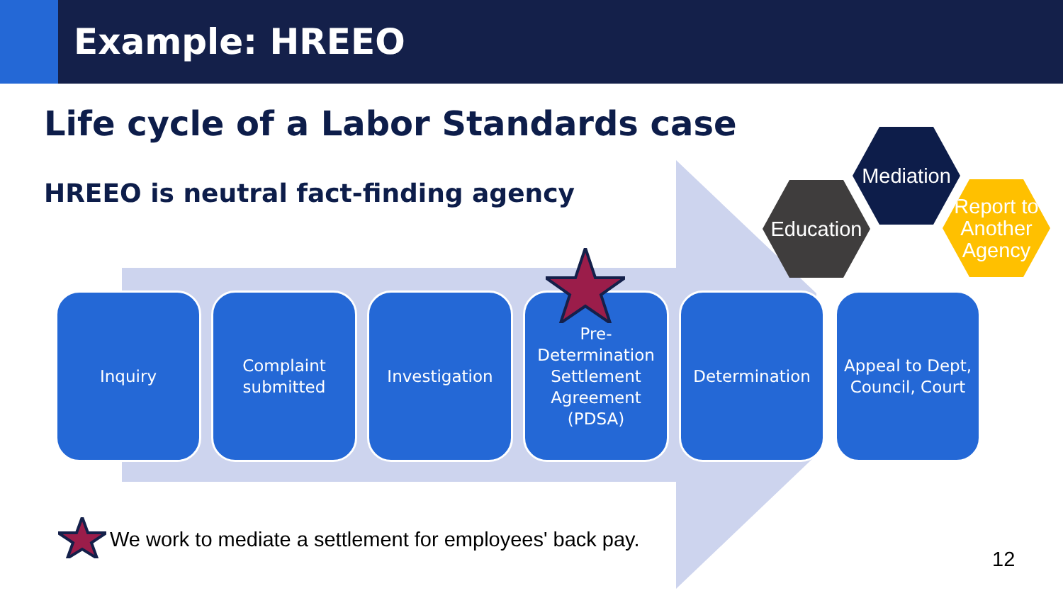Example: HREEO
Life cycle of a Labor Standards case
HREEO is neutral fact-finding agency
Inquiry Complaint
submitted
Investigation Pre-
Determination Settlement Agreement (PDSA)
Determination Appeal to Dept, Council, Court
Education
Mediation
Report to Another Agency
We work to mediate a settlement for employees' back pay.
12